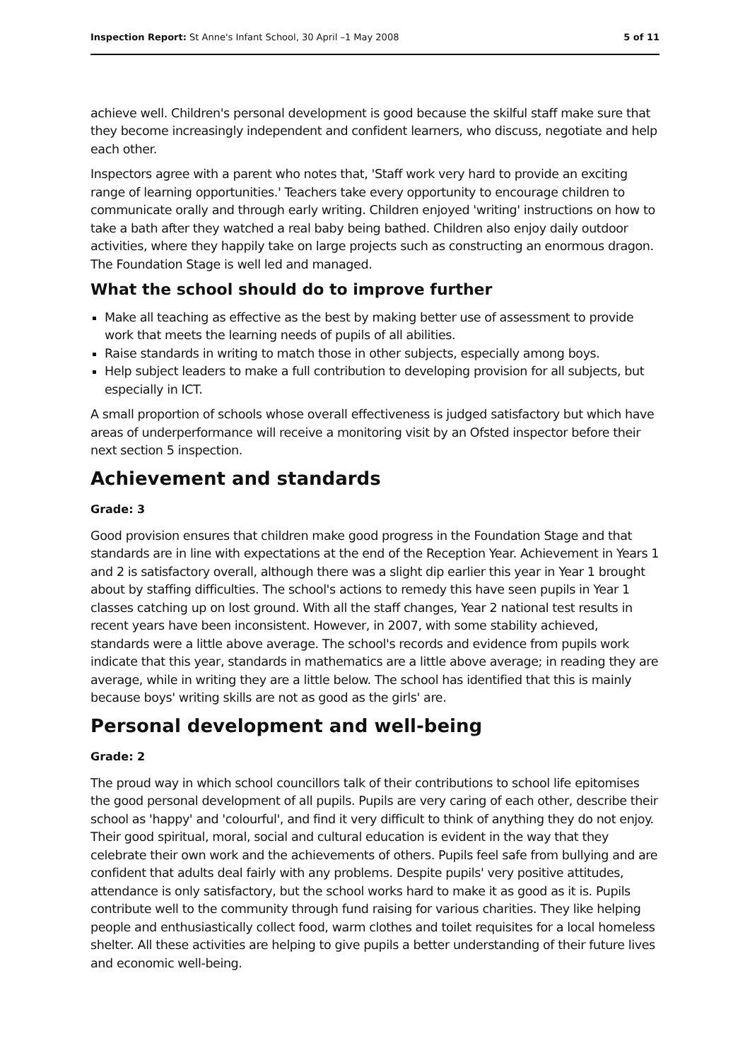Inspection Report: St Anne's Infant School, 30 April –1 May 2008 5 of 11
achieve well. Children's personal development is good because the skilful staff make sure that they become increasingly independent and confident learners, who discuss, negotiate and help each other.
Inspectors agree with a parent who notes that, 'Staff work very hard to provide an exciting range of learning opportunities.' Teachers take every opportunity to encourage children to communicate orally and through early writing. Children enjoyed 'writing' instructions on how to take a bath after they watched a real baby being bathed. Children also enjoy daily outdoor activities, where they happily take on large projects such as constructing an enormous dragon. The Foundation Stage is well led and managed.
What the school should do to improve further
Make all teaching as effective as the best by making better use of assessment to provide work that meets the learning needs of pupils of all abilities.
Raise standards in writing to match those in other subjects, especially among boys.
Help subject leaders to make a full contribution to developing provision for all subjects, but especially in ICT.
A small proportion of schools whose overall effectiveness is judged satisfactory but which have areas of underperformance will receive a monitoring visit by an Ofsted inspector before their next section 5 inspection.
Achievement and standards
Grade: 3
Good provision ensures that children make good progress in the Foundation Stage and that standards are in line with expectations at the end of the Reception Year. Achievement in Years 1 and 2 is satisfactory overall, although there was a slight dip earlier this year in Year 1 brought about by staffing difficulties. The school's actions to remedy this have seen pupils in Year 1 classes catching up on lost ground. With all the staff changes, Year 2 national test results in recent years have been inconsistent. However, in 2007, with some stability achieved, standards were a little above average. The school's records and evidence from pupils work indicate that this year, standards in mathematics are a little above average; in reading they are average, while in writing they are a little below. The school has identified that this is mainly because boys' writing skills are not as good as the girls' are.
Personal development and well-being
Grade: 2
The proud way in which school councillors talk of their contributions to school life epitomises the good personal development of all pupils. Pupils are very caring of each other, describe their school as 'happy' and 'colourful', and find it very difficult to think of anything they do not enjoy. Their good spiritual, moral, social and cultural education is evident in the way that they celebrate their own work and the achievements of others. Pupils feel safe from bullying and are confident that adults deal fairly with any problems. Despite pupils' very positive attitudes, attendance is only satisfactory, but the school works hard to make it as good as it is. Pupils contribute well to the community through fund raising for various charities. They like helping people and enthusiastically collect food, warm clothes and toilet requisites for a local homeless shelter. All these activities are helping to give pupils a better understanding of their future lives and economic well-being.